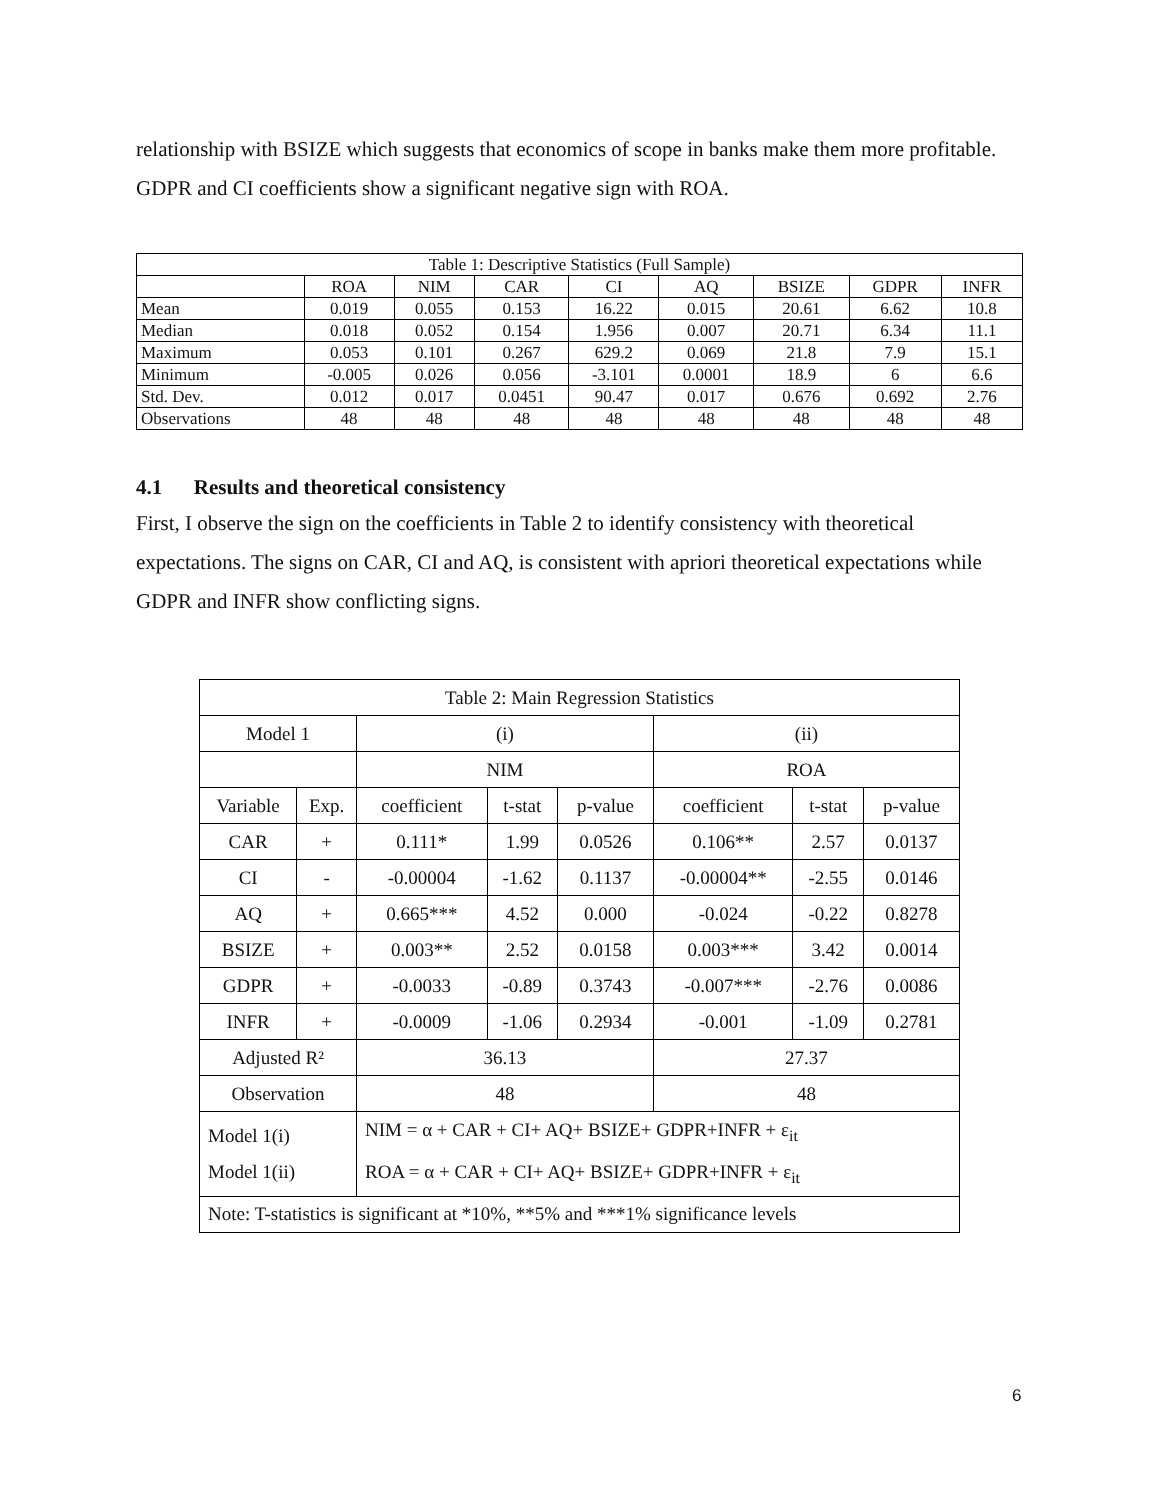relationship with BSIZE which suggests that economics of scope in banks make them more profitable. GDPR and CI coefficients show a significant negative sign with ROA.
| Table 1: Descriptive Statistics (Full Sample) | | | | | | | | |
| | ROA | NIM | CAR | CI | AQ | BSIZE | GDPR | INFR |
| Mean | 0.019 | 0.055 | 0.153 | 16.22 | 0.015 | 20.61 | 6.62 | 10.8 |
| Median | 0.018 | 0.052 | 0.154 | 1.956 | 0.007 | 20.71 | 6.34 | 11.1 |
| Maximum | 0.053 | 0.101 | 0.267 | 629.2 | 0.069 | 21.8 | 7.9 | 15.1 |
| Minimum | -0.005 | 0.026 | 0.056 | -3.101 | 0.0001 | 18.9 | 6 | 6.6 |
| Std. Dev. | 0.012 | 0.017 | 0.0451 | 90.47 | 0.017 | 0.676 | 0.692 | 2.76 |
| Observations | 48 | 48 | 48 | 48 | 48 | 48 | 48 | 48 |
4.1 Results and theoretical consistency
First, I observe the sign on the coefficients in Table 2 to identify consistency with theoretical expectations. The signs on CAR, CI and AQ, is consistent with apriori theoretical expectations while GDPR and INFR show conflicting signs.
| Table 2: Main Regression Statistics | | | | | | | |
| Model 1 | | (i) | | | (ii) | | |
| | | NIM | | | ROA | | |
| Variable | Exp. | coefficient | t-stat | p-value | coefficient | t-stat | p-value |
| CAR | + | 0.111* | 1.99 | 0.0526 | 0.106** | 2.57 | 0.0137 |
| CI | - | -0.00004 | -1.62 | 0.1137 | -0.00004** | -2.55 | 0.0146 |
| AQ | + | 0.665*** | 4.52 | 0.000 | -0.024 | -0.22 | 0.8278 |
| BSIZE | + | 0.003** | 2.52 | 0.0158 | 0.003*** | 3.42 | 0.0014 |
| GDPR | + | -0.0033 | -0.89 | 0.3743 | -0.007*** | -2.76 | 0.0086 |
| INFR | + | -0.0009 | -1.06 | 0.2934 | -0.001 | -1.09 | 0.2781 |
| Adjusted R² | | 36.13 | | | 27.37 | | |
| Observation | | 48 | | | 48 | | |
| Model 1(i) Model 1(ii) | | NIM = α + CAR + CI+ AQ+ BSIZE+ GDPR+INFR + ε<sub>it</sub> ROA = α + CAR + CI+ AQ+ BSIZE+ GDPR+INFR + ε<sub>it</sub> | | | | | |
| Note: T-statistics is significant at *10%, **5% and ***1% significance levels | | | | | | | |
6